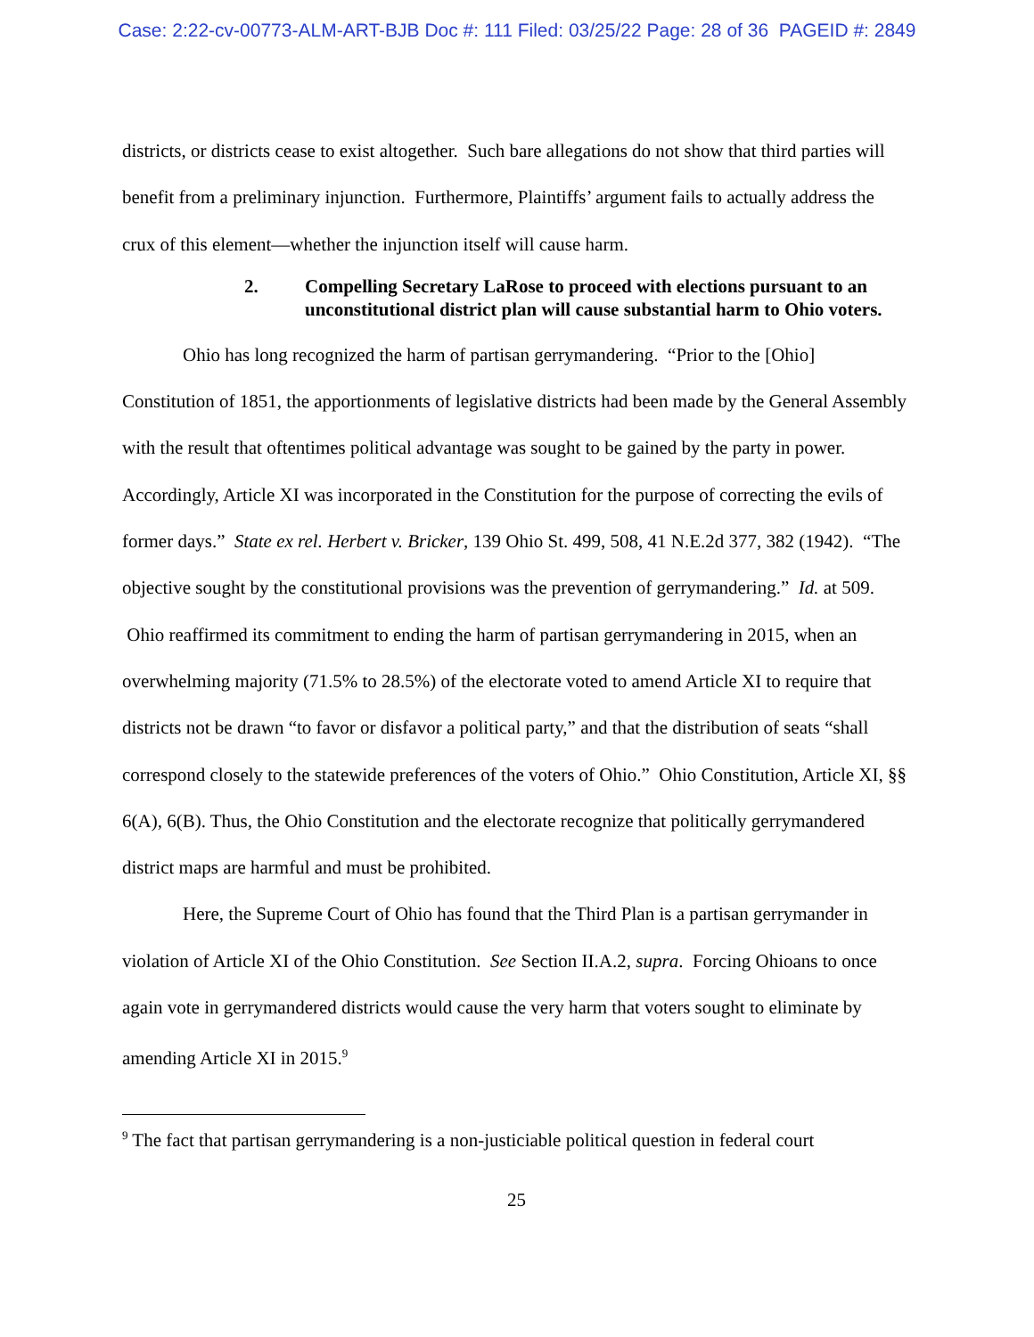Case: 2:22-cv-00773-ALM-ART-BJB Doc #: 111 Filed: 03/25/22 Page: 28 of 36 PAGEID #: 2849
districts, or districts cease to exist altogether. Such bare allegations do not show that third parties will benefit from a preliminary injunction. Furthermore, Plaintiffs’ argument fails to actually address the crux of this element—whether the injunction itself will cause harm.
2. Compelling Secretary LaRose to proceed with elections pursuant to an unconstitutional district plan will cause substantial harm to Ohio voters.
Ohio has long recognized the harm of partisan gerrymandering. “Prior to the [Ohio] Constitution of 1851, the apportionments of legislative districts had been made by the General Assembly with the result that oftentimes political advantage was sought to be gained by the party in power. Accordingly, Article XI was incorporated in the Constitution for the purpose of correcting the evils of former days.” State ex rel. Herbert v. Bricker, 139 Ohio St. 499, 508, 41 N.E.2d 377, 382 (1942). “The objective sought by the constitutional provisions was the prevention of gerrymandering.” Id. at 509. Ohio reaffirmed its commitment to ending the harm of partisan gerrymandering in 2015, when an overwhelming majority (71.5% to 28.5%) of the electorate voted to amend Article XI to require that districts not be drawn “to favor or disfavor a political party,” and that the distribution of seats “shall correspond closely to the statewide preferences of the voters of Ohio.” Ohio Constitution, Article XI, §§ 6(A), 6(B). Thus, the Ohio Constitution and the electorate recognize that politically gerrymandered district maps are harmful and must be prohibited.
Here, the Supreme Court of Ohio has found that the Third Plan is a partisan gerrymander in violation of Article XI of the Ohio Constitution. See Section II.A.2, supra. Forcing Ohioans to once again vote in gerrymandered districts would cause the very harm that voters sought to eliminate by amending Article XI in 2015.<sup>9</sup>
<sup>9</sup> The fact that partisan gerrymandering is a non-justiciable political question in federal court
25